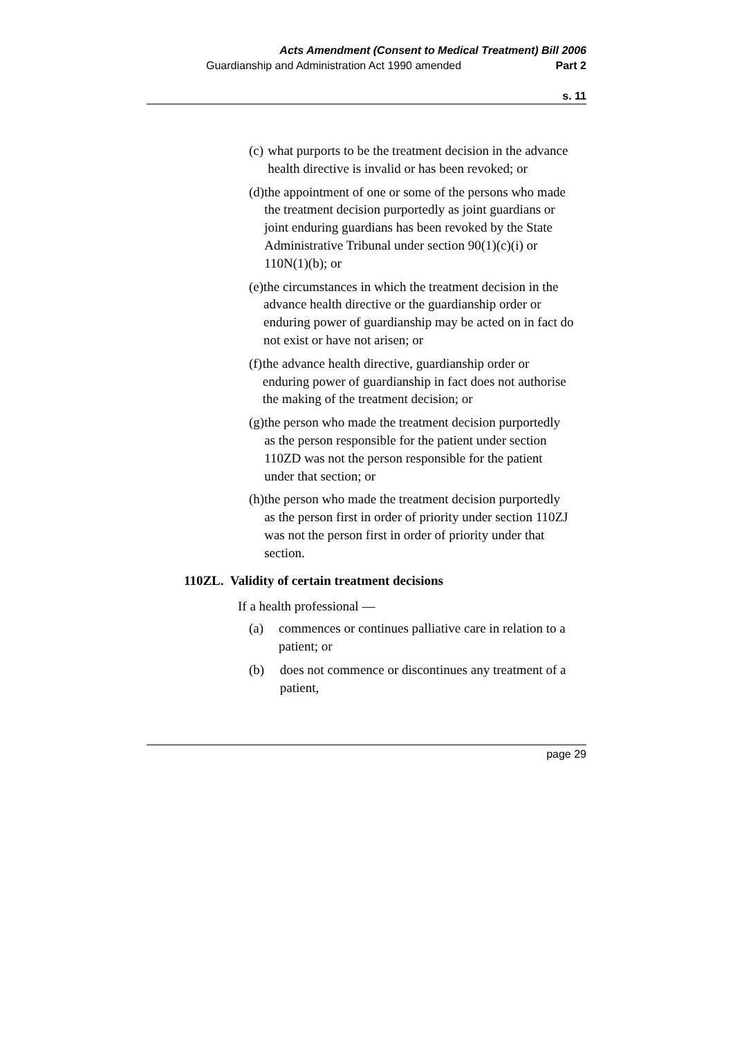Acts Amendment (Consent to Medical Treatment) Bill 2006
Guardianship and Administration Act 1990 amended Part 2
s. 11
(c) what purports to be the treatment decision in the advance health directive is invalid or has been revoked; or
(d) the appointment of one or some of the persons who made the treatment decision purportedly as joint guardians or joint enduring guardians has been revoked by the State Administrative Tribunal under section 90(1)(c)(i) or 110N(1)(b); or
(e) the circumstances in which the treatment decision in the advance health directive or the guardianship order or enduring power of guardianship may be acted on in fact do not exist or have not arisen; or
(f) the advance health directive, guardianship order or enduring power of guardianship in fact does not authorise the making of the treatment decision; or
(g) the person who made the treatment decision purportedly as the person responsible for the patient under section 110ZD was not the person responsible for the patient under that section; or
(h) the person who made the treatment decision purportedly as the person first in order of priority under section 110ZJ was not the person first in order of priority under that section.
110ZL. Validity of certain treatment decisions
If a health professional —
(a) commences or continues palliative care in relation to a patient; or
(b) does not commence or discontinues any treatment of a patient,
page 29